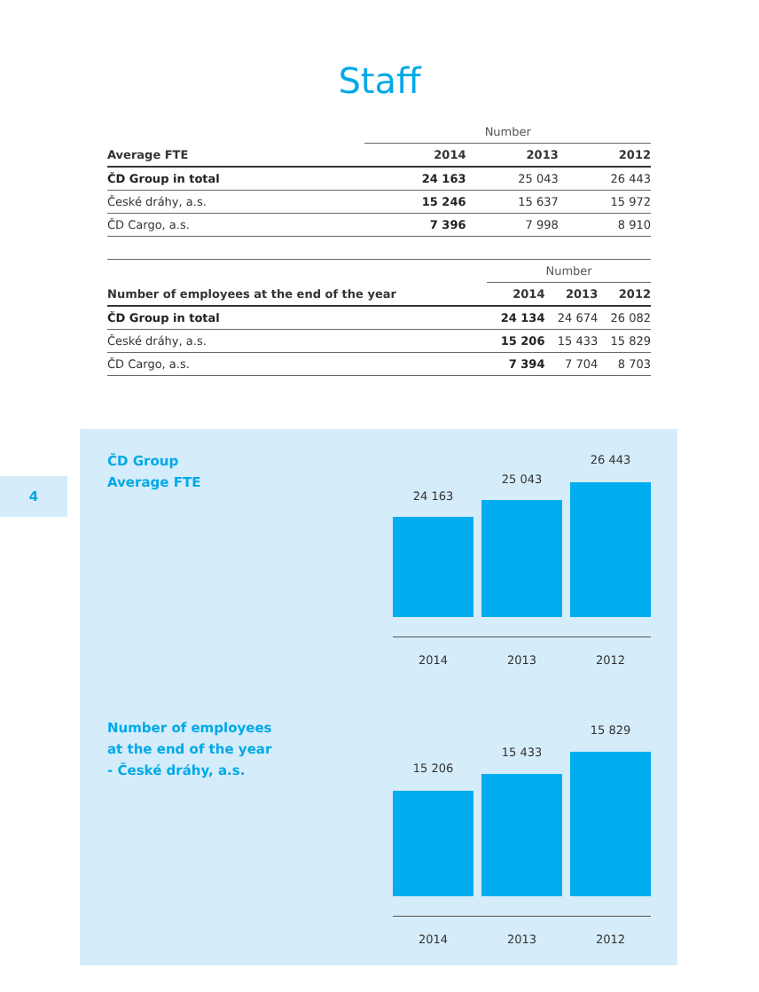Staff
| | Number | | |
| Average FTE | 2014 | 2013 | 2012 |
| ČD Group in total | 24 163 | 25 043 | 26 443 |
| České dráhy, a.s. | 15 246 | 15 637 | 15 972 |
| ČD Cargo, a.s. | 7 396 | 7 998 | 8 910 |
| | Number | | |
| Number of employees at the end of the year | 2014 | 2013 | 2012 |
| ČD Group in total | 24 134 | 24 674 | 26 082 |
| České dráhy, a.s. | 15 206 | 15 433 | 15 829 |
| ČD Cargo, a.s. | 7 394 | 7 704 | 8 703 |
4
ČD Group
Average FTE
24 163
25 043
26 443
2014 2013 2012
Number of employees
at the end of the year
- České dráhy, a.s.
15 206
15 433
15 829
2014 2013 2012